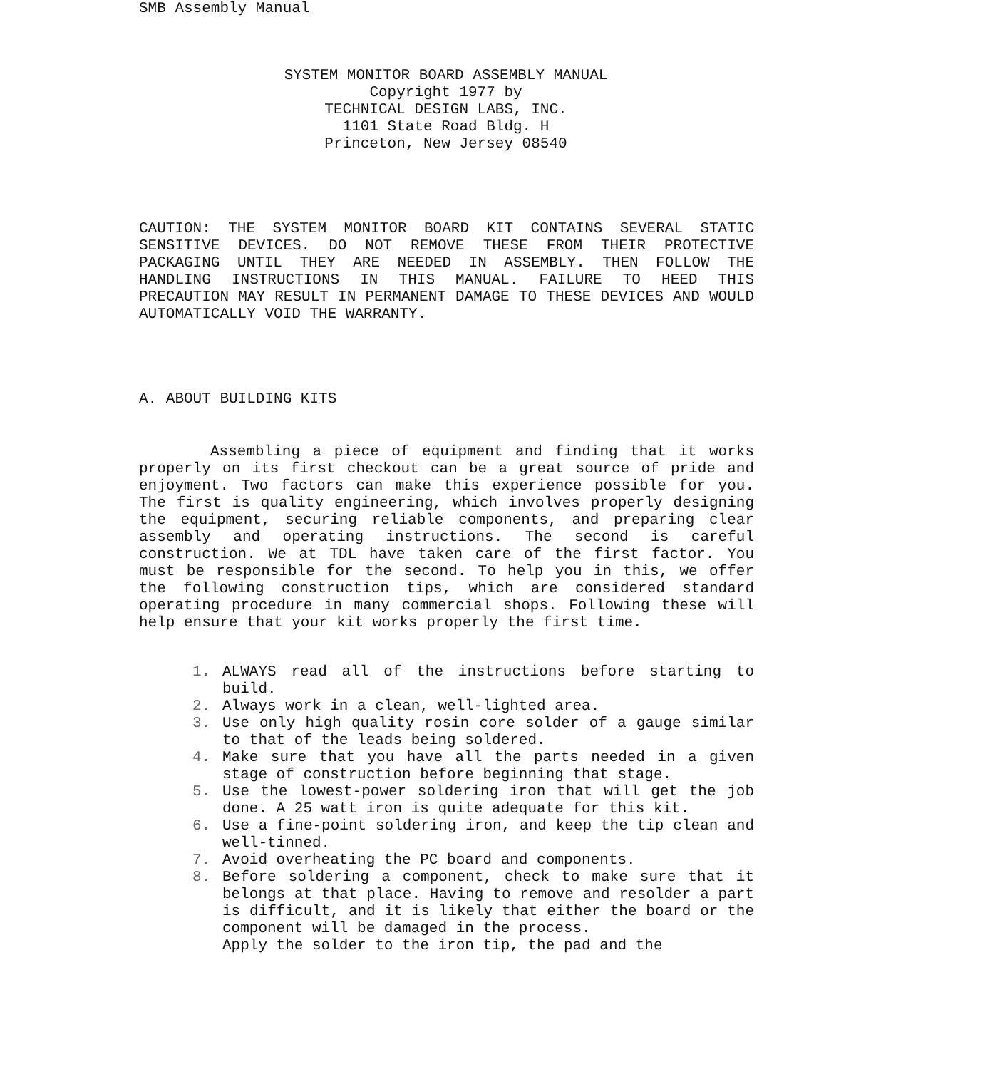SMB Assembly Manual
SYSTEM MONITOR BOARD ASSEMBLY MANUAL
Copyright 1977 by
TECHNICAL DESIGN LABS, INC.
1101 State Road Bldg. H
Princeton, New Jersey 08540
CAUTION: THE SYSTEM MONITOR BOARD KIT CONTAINS SEVERAL STATIC SENSITIVE DEVICES. DO NOT REMOVE THESE FROM THEIR PROTECTIVE PACKAGING UNTIL THEY ARE NEEDED IN ASSEMBLY. THEN FOLLOW THE HANDLING INSTRUCTIONS IN THIS MANUAL. FAILURE TO HEED THIS PRECAUTION MAY RESULT IN PERMANENT DAMAGE TO THESE DEVICES AND WOULD AUTOMATICALLY VOID THE WARRANTY.
A. ABOUT BUILDING KITS
Assembling a piece of equipment and finding that it works properly on its first checkout can be a great source of pride and enjoyment. Two factors can make this experience possible for you. The first is quality engineering, which involves properly designing the equipment, securing reliable components, and preparing clear assembly and operating instructions. The second is careful construction. We at TDL have taken care of the first factor. You must be responsible for the second. To help you in this, we offer the following construction tips, which are considered standard operating procedure in many commercial shops. Following these will help ensure that your kit works properly the first time.
1. ALWAYS read all of the instructions before starting to build.
2. Always work in a clean, well-lighted area.
3. Use only high quality rosin core solder of a gauge similar to that of the leads being soldered.
4. Make sure that you have all the parts needed in a given stage of construction before beginning that stage.
5. Use the lowest-power soldering iron that will get the job done. A 25 watt iron is quite adequate for this kit.
6. Use a fine-point soldering iron, and keep the tip clean and well-tinned.
7. Avoid overheating the PC board and components.
8. Before soldering a component, check to make sure that it belongs at that place. Having to remove and resolder a part is difficult, and it is likely that either the board or the component will be damaged in the process.
Apply the solder to the iron tip, the pad and the